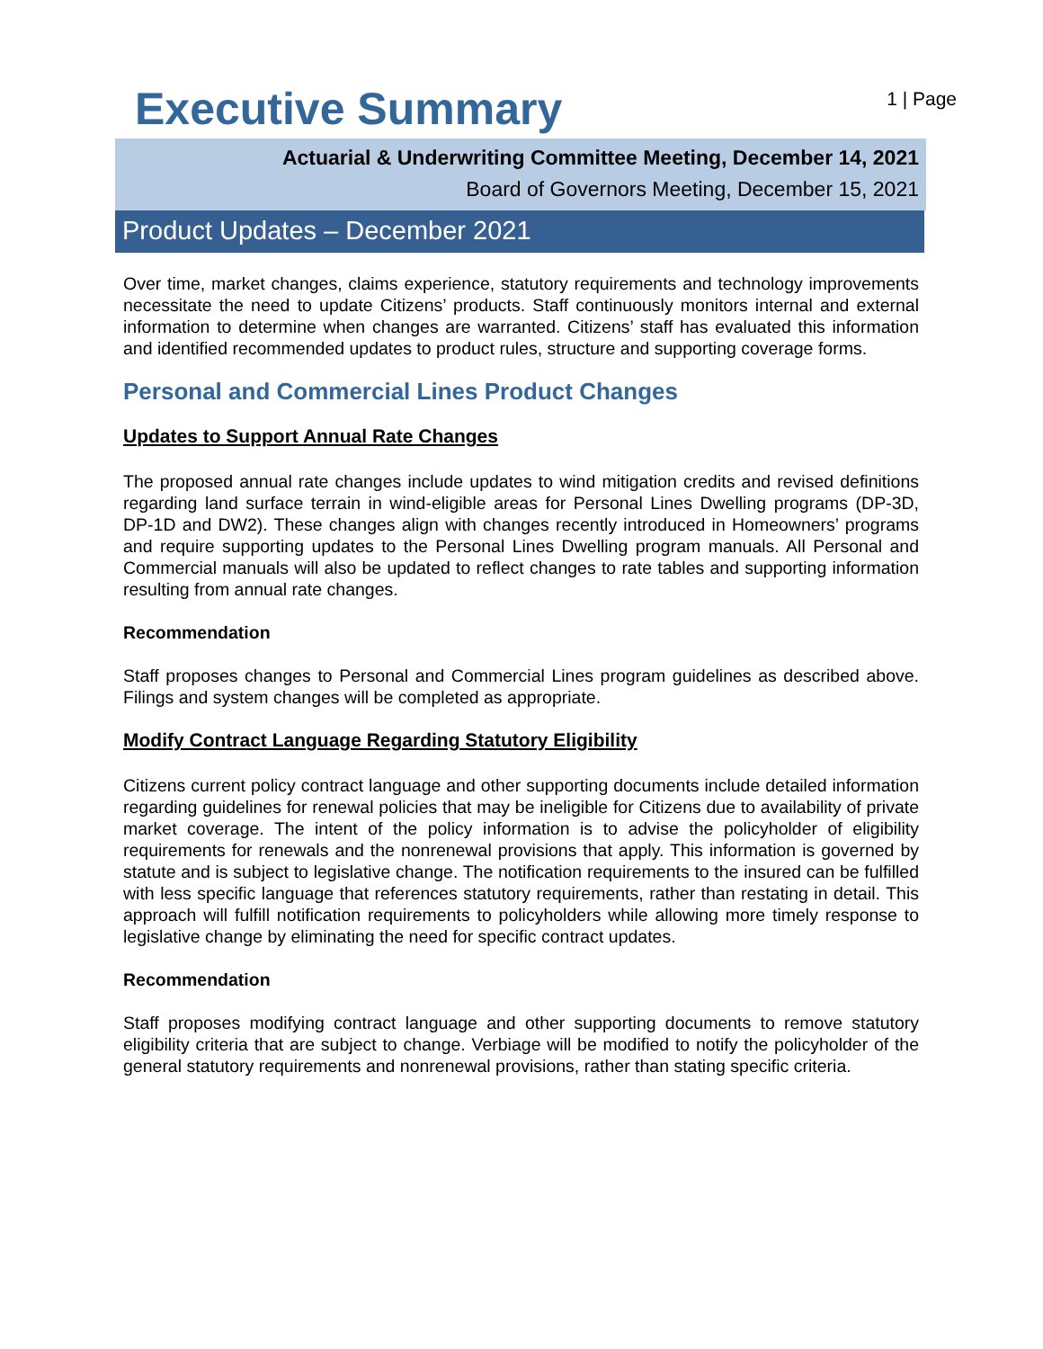Executive Summary
1 | Page
Actuarial & Underwriting Committee Meeting, December 14, 2021
Board of Governors Meeting, December 15, 2021
Product Updates – December 2021
Over time, market changes, claims experience, statutory requirements and technology improvements necessitate the need to update Citizens’ products. Staff continuously monitors internal and external information to determine when changes are warranted. Citizens’ staff has evaluated this information and identified recommended updates to product rules, structure and supporting coverage forms.
Personal and Commercial Lines Product Changes
Updates to Support Annual Rate Changes
The proposed annual rate changes include updates to wind mitigation credits and revised definitions regarding land surface terrain in wind-eligible areas for Personal Lines Dwelling programs (DP-3D, DP-1D and DW2). These changes align with changes recently introduced in Homeowners’ programs and require supporting updates to the Personal Lines Dwelling program manuals. All Personal and Commercial manuals will also be updated to reflect changes to rate tables and supporting information resulting from annual rate changes.
Recommendation
Staff proposes changes to Personal and Commercial Lines program guidelines as described above. Filings and system changes will be completed as appropriate.
Modify Contract Language Regarding Statutory Eligibility
Citizens current policy contract language and other supporting documents include detailed information regarding guidelines for renewal policies that may be ineligible for Citizens due to availability of private market coverage. The intent of the policy information is to advise the policyholder of eligibility requirements for renewals and the nonrenewal provisions that apply. This information is governed by statute and is subject to legislative change. The notification requirements to the insured can be fulfilled with less specific language that references statutory requirements, rather than restating in detail. This approach will fulfill notification requirements to policyholders while allowing more timely response to legislative change by eliminating the need for specific contract updates.
Recommendation
Staff proposes modifying contract language and other supporting documents to remove statutory eligibility criteria that are subject to change. Verbiage will be modified to notify the policyholder of the general statutory requirements and nonrenewal provisions, rather than stating specific criteria.